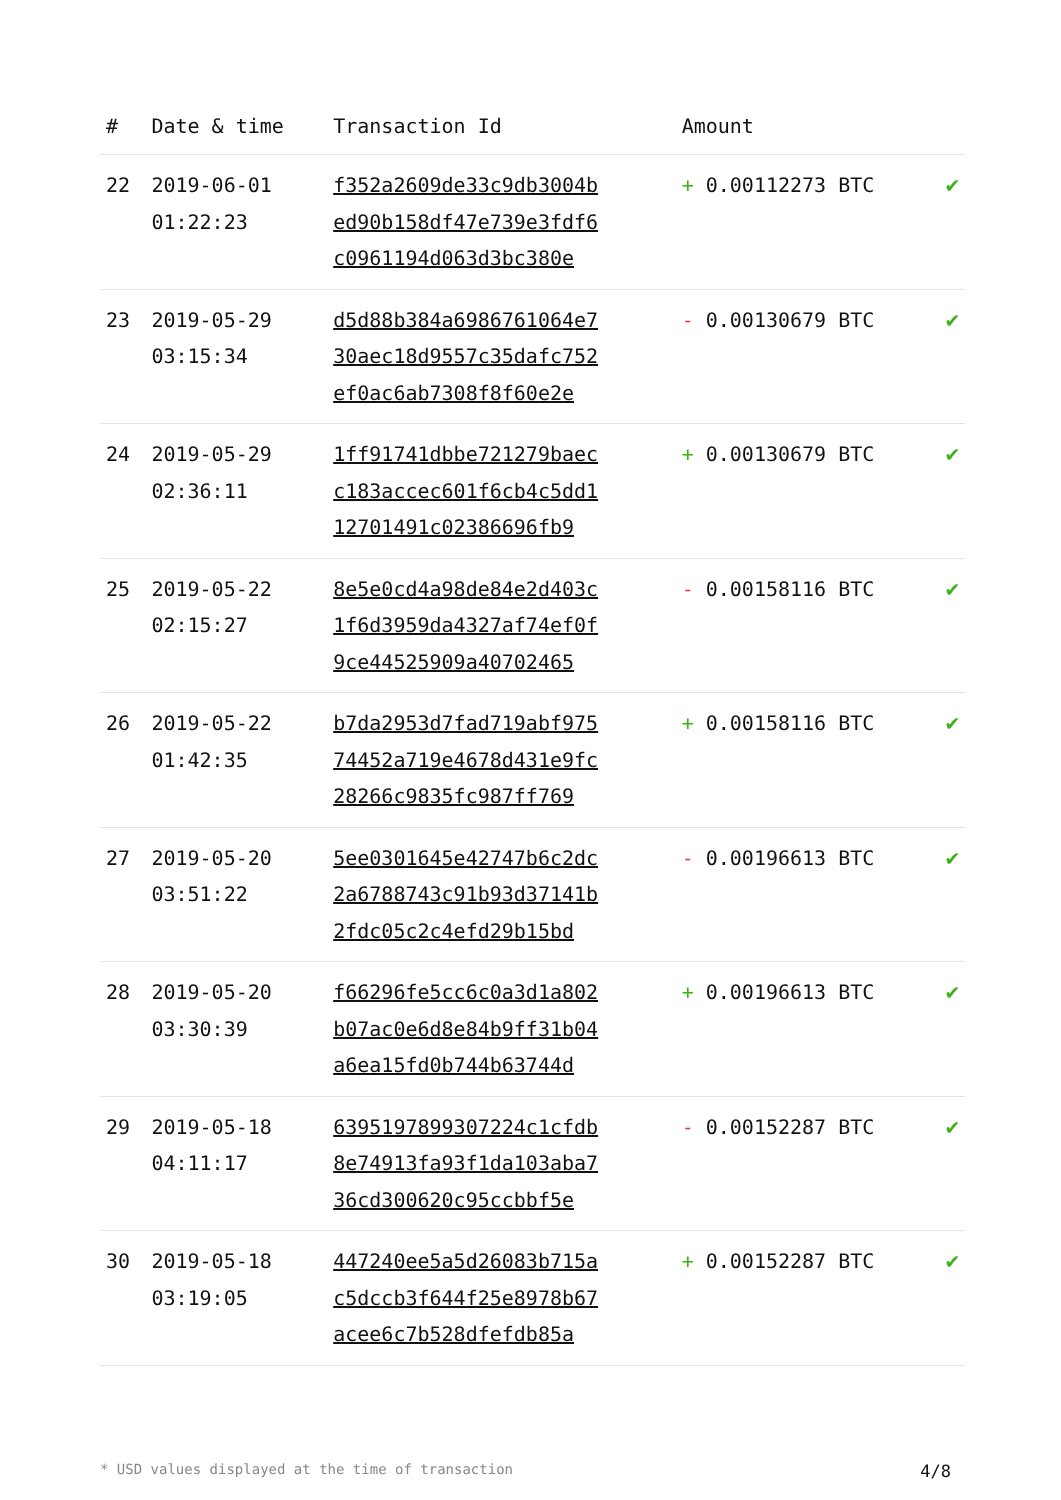| # | Date & time | Transaction Id | Amount | |
| --- | --- | --- | --- | --- |
| 22 | 2019-06-01 01:22:23 | f352a2609de33c9db3004b ed90b158df47e739e3fdf6 c0961194d063d3bc380e | + 0.00112273 BTC | ✔ |
| 23 | 2019-05-29 03:15:34 | d5d88b384a6986761064e7 30aec18d9557c35dafc752 ef0ac6ab7308f8f60e2e | - 0.00130679 BTC | ✔ |
| 24 | 2019-05-29 02:36:11 | 1ff91741dbbe721279baec c183accec601f6cb4c5dd1 12701491c02386696fb9 | + 0.00130679 BTC | ✔ |
| 25 | 2019-05-22 02:15:27 | 8e5e0cd4a98de84e2d403c 1f6d3959da4327af74ef0f 9ce44525909a40702465 | - 0.00158116 BTC | ✔ |
| 26 | 2019-05-22 01:42:35 | b7da2953d7fad719abf975 74452a719e4678d431e9fc 28266c9835fc987ff769 | + 0.00158116 BTC | ✔ |
| 27 | 2019-05-20 03:51:22 | 5ee0301645e42747b6c2dc 2a6788743c91b93d37141b 2fdc05c2c4efd29b15bd | - 0.00196613 BTC | ✔ |
| 28 | 2019-05-20 03:30:39 | f66296fe5cc6c0a3d1a802 b07ac0e6d8e84b9ff31b04 a6ea15fd0b744b63744d | + 0.00196613 BTC | ✔ |
| 29 | 2019-05-18 04:11:17 | 6395197899307224c1cfdb 8e74913fa93f1da103aba7 36cd300620c95ccbbf5e | - 0.00152287 BTC | ✔ |
| 30 | 2019-05-18 03:19:05 | 447240ee5a5d26083b715a c5dccb3f644f25e8978b67 acee6c7b528dfefdb85a | + 0.00152287 BTC | ✔ |
* USD values displayed at the time of transaction 4/8